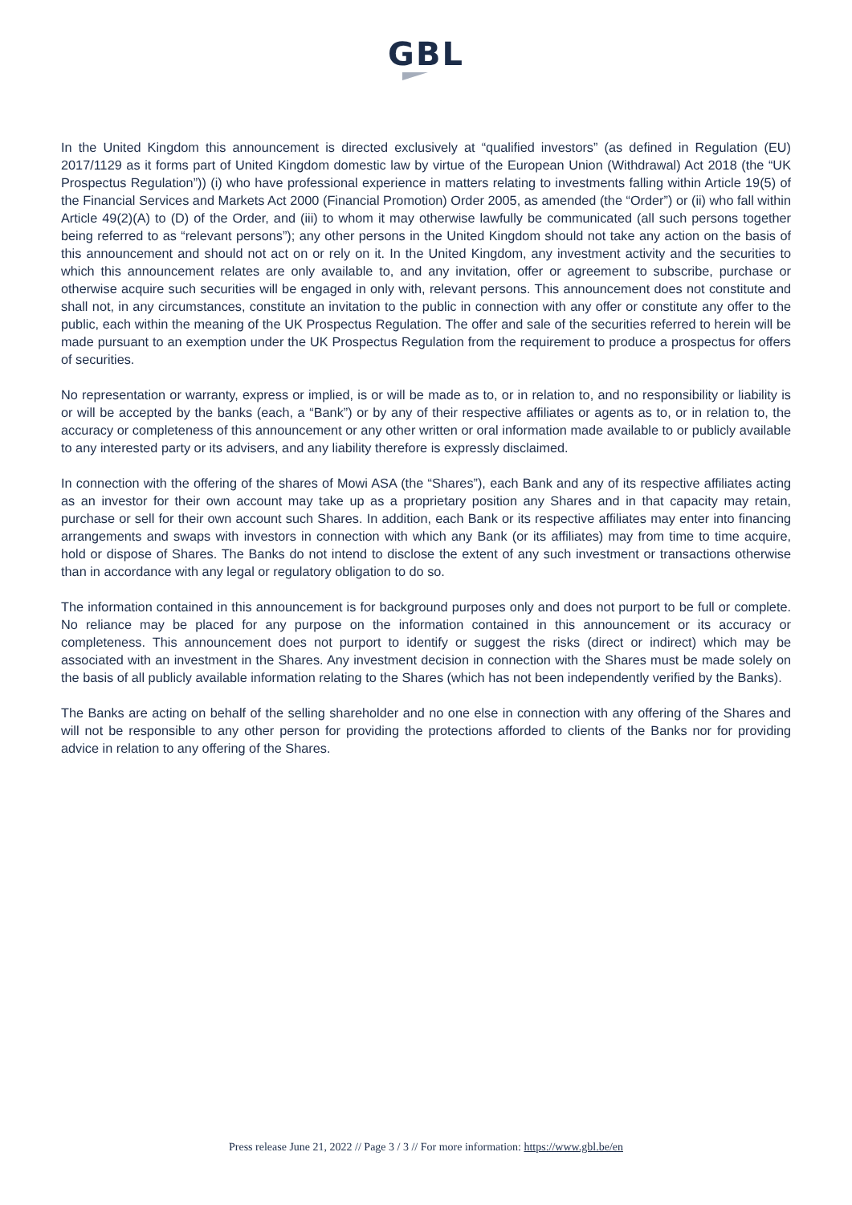GBL
In the United Kingdom this announcement is directed exclusively at “qualified investors” (as defined in Regulation (EU) 2017/1129 as it forms part of United Kingdom domestic law by virtue of the European Union (Withdrawal) Act 2018 (the “UK Prospectus Regulation”)) (i) who have professional experience in matters relating to investments falling within Article 19(5) of the Financial Services and Markets Act 2000 (Financial Promotion) Order 2005, as amended (the “Order”) or (ii) who fall within Article 49(2)(A) to (D) of the Order, and (iii) to whom it may otherwise lawfully be communicated (all such persons together being referred to as “relevant persons”); any other persons in the United Kingdom should not take any action on the basis of this announcement and should not act on or rely on it. In the United Kingdom, any investment activity and the securities to which this announcement relates are only available to, and any invitation, offer or agreement to subscribe, purchase or otherwise acquire such securities will be engaged in only with, relevant persons. This announcement does not constitute and shall not, in any circumstances, constitute an invitation to the public in connection with any offer or constitute any offer to the public, each within the meaning of the UK Prospectus Regulation. The offer and sale of the securities referred to herein will be made pursuant to an exemption under the UK Prospectus Regulation from the requirement to produce a prospectus for offers of securities.
No representation or warranty, express or implied, is or will be made as to, or in relation to, and no responsibility or liability is or will be accepted by the banks (each, a “Bank”) or by any of their respective affiliates or agents as to, or in relation to, the accuracy or completeness of this announcement or any other written or oral information made available to or publicly available to any interested party or its advisers, and any liability therefore is expressly disclaimed.
In connection with the offering of the shares of Mowi ASA (the “Shares”), each Bank and any of its respective affiliates acting as an investor for their own account may take up as a proprietary position any Shares and in that capacity may retain, purchase or sell for their own account such Shares. In addition, each Bank or its respective affiliates may enter into financing arrangements and swaps with investors in connection with which any Bank (or its affiliates) may from time to time acquire, hold or dispose of Shares. The Banks do not intend to disclose the extent of any such investment or transactions otherwise than in accordance with any legal or regulatory obligation to do so.
The information contained in this announcement is for background purposes only and does not purport to be full or complete. No reliance may be placed for any purpose on the information contained in this announcement or its accuracy or completeness. This announcement does not purport to identify or suggest the risks (direct or indirect) which may be associated with an investment in the Shares. Any investment decision in connection with the Shares must be made solely on the basis of all publicly available information relating to the Shares (which has not been independently verified by the Banks).
The Banks are acting on behalf of the selling shareholder and no one else in connection with any offering of the Shares and will not be responsible to any other person for providing the protections afforded to clients of the Banks nor for providing advice in relation to any offering of the Shares.
Press release June 21, 2022 // Page 3 / 3 // For more information: https://www.gbl.be/en